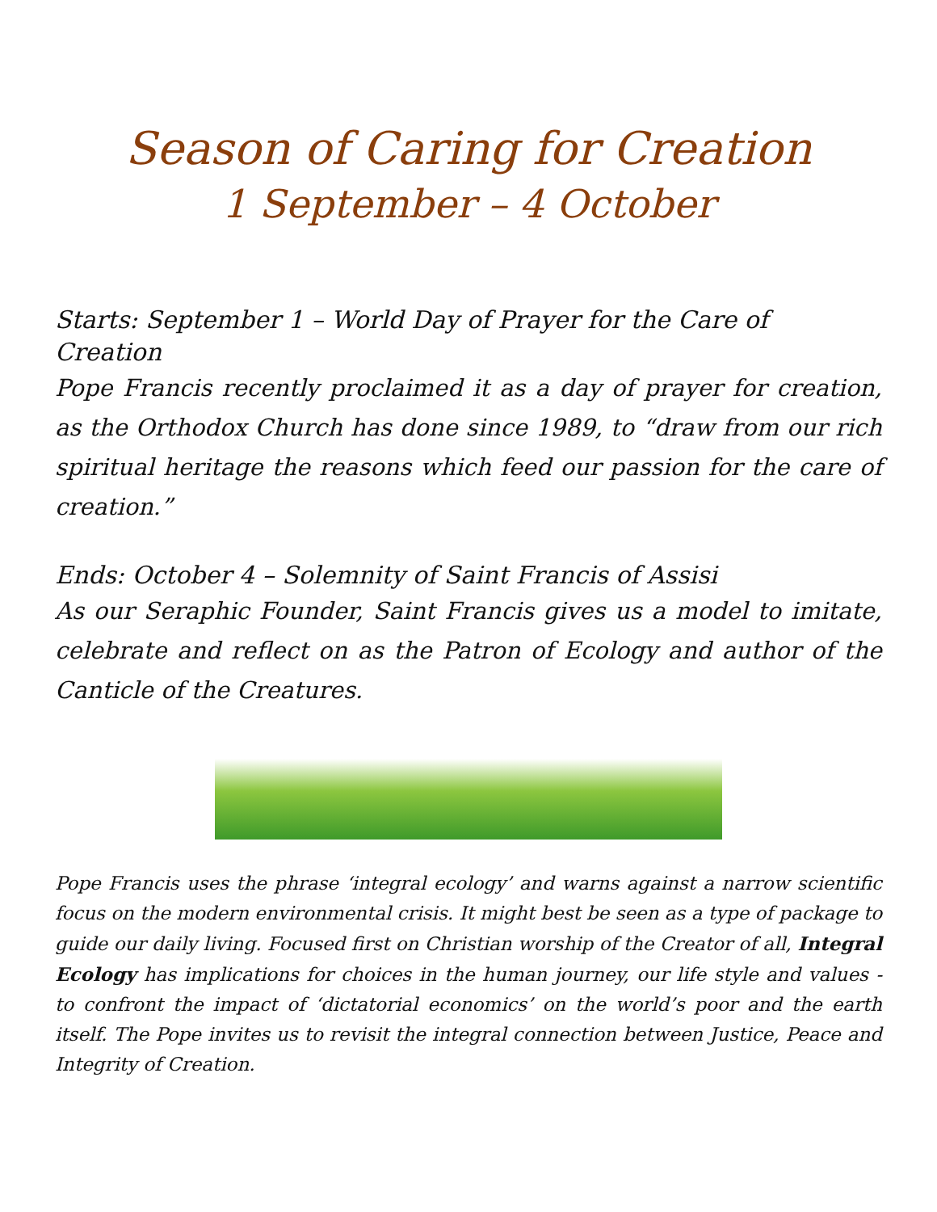Season of Caring for Creation
1 September – 4 October
Starts: September 1 – World Day of Prayer for the Care of Creation
Pope Francis recently proclaimed it as a day of prayer for creation, as the Orthodox Church has done since 1989, to “draw from our rich spiritual heritage the reasons which feed our passion for the care of creation.”
Ends: October 4 – Solemnity of Saint Francis of Assisi
As our Seraphic Founder, Saint Francis gives us a model to imitate, celebrate and reflect on as the Patron of Ecology and author of the Canticle of the Creatures.
Pope Francis uses the phrase ‘integral ecology’ and warns against a narrow scientific focus on the modern environmental crisis. It might best be seen as a type of package to guide our daily living. Focused first on Christian worship of the Creator of all, Integral Ecology has implications for choices in the human journey, our life style and values - to confront the impact of ‘dictatorial economics’ on the world’s poor and the earth itself. The Pope invites us to revisit the integral connection between Justice, Peace and Integrity of Creation.